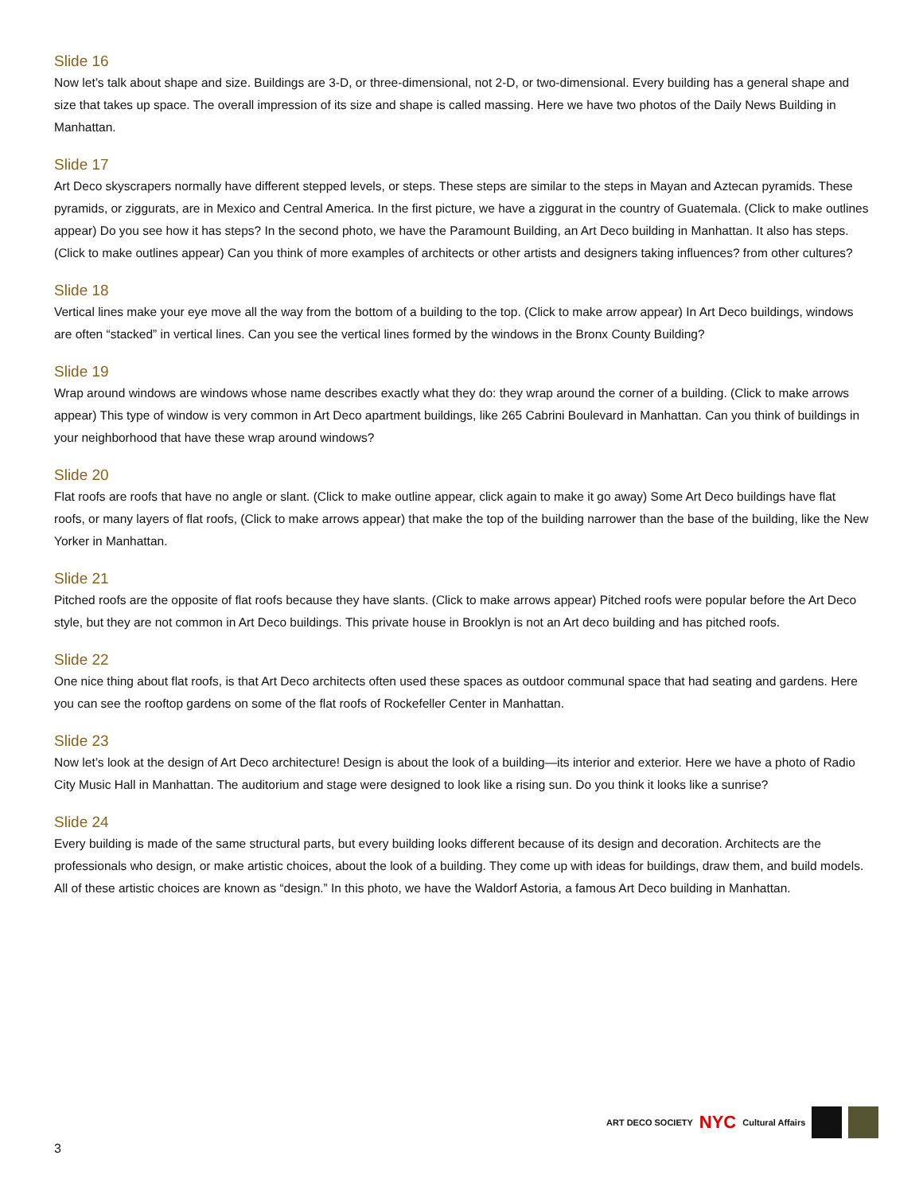Slide 16
Now let’s talk about shape and size. Buildings are 3-D, or three-dimensional, not 2-D, or two-dimensional. Every building has a general shape and size that takes up space. The overall impression of its size and shape is called massing. Here we have two photos of the Daily News Building in Manhattan.
Slide 17
Art Deco skyscrapers normally have different stepped levels, or steps. These steps are similar to the steps in Mayan and Aztecan pyramids. These pyramids, or ziggurats, are in Mexico and Central America. In the first picture, we have a ziggurat in the country of Guatemala. (Click to make outlines appear) Do you see how it has steps? In the second photo, we have the Paramount Building, an Art Deco building in Manhattan. It also has steps. (Click to make outlines appear) Can you think of more examples of architects or other artists and designers taking influences? from other cultures?
Slide 18
Vertical lines make your eye move all the way from the bottom of a building to the top. (Click to make arrow appear) In Art Deco buildings, windows are often “stacked” in vertical lines. Can you see the vertical lines formed by the windows in the Bronx County Building?
Slide 19
Wrap around windows are windows whose name describes exactly what they do: they wrap around the corner of a building. (Click to make arrows appear) This type of window is very common in Art Deco apartment buildings, like 265 Cabrini Boulevard in Manhattan. Can you think of buildings in your neighborhood that have these wrap around windows?
Slide 20
Flat roofs are roofs that have no angle or slant. (Click to make outline appear, click again to make it go away) Some Art Deco buildings have flat roofs, or many layers of flat roofs, (Click to make arrows appear) that make the top of the building narrower than the base of the building, like the New Yorker in Manhattan.
Slide 21
Pitched roofs are the opposite of flat roofs because they have slants. (Click to make arrows appear) Pitched roofs were popular before the Art Deco style, but they are not common in Art Deco buildings. This private house in Brooklyn is not an Art deco building and has pitched roofs.
Slide 22
One nice thing about flat roofs, is that Art Deco architects often used these spaces as outdoor communal space that had seating and gardens. Here you can see the rooftop gardens on some of the flat roofs of Rockefeller Center in Manhattan.
Slide 23
Now let’s look at the design of Art Deco architecture! Design is about the look of a building—its interior and exterior. Here we have a photo of Radio City Music Hall in Manhattan. The auditorium and stage were designed to look like a rising sun. Do you think it looks like a sunrise?
Slide 24
Every building is made of the same structural parts, but every building looks different because of its design and decoration. Architects are the professionals who design, or make artistic choices, about the look of a building. They come up with ideas for buildings, draw them, and build models. All of these artistic choices are known as “design.” In this photo, we have the Waldorf Astoria, a famous Art Deco building in Manhattan.
ART DECO SOCIETY NYC Cultural Affairs
3